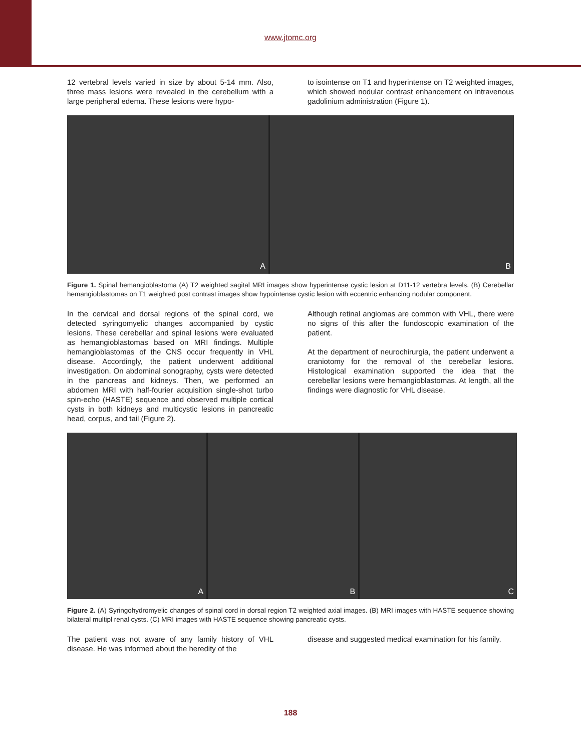www.jtomc.org
12 vertebral levels varied in size by about 5-14 mm. Also, three mass lesions were revealed in the cerebellum with a large peripheral edema. These lesions were hypo-
to isointense on T1 and hyperintense on T2 weighted images, which showed nodular contrast enhancement on intravenous gadolinium administration (Figure 1).
A B
Figure 1. Spinal hemangioblastoma (A) T2 weighted sagital MRI images show hyperintense cystic lesion at D11-12 vertebra levels. (B) Cerebellar hemangioblastomas on T1 weighted post contrast images show hypointense cystic lesion with eccentric enhancing nodular component.
In the cervical and dorsal regions of the spinal cord, we detected syringomyelic changes accompanied by cystic lesions. These cerebellar and spinal lesions were evaluated as hemangioblastomas based on MRI findings. Multiple hemangioblastomas of the CNS occur frequently in VHL disease. Accordingly, the patient underwent additional investigation. On abdominal sonography, cysts were detected in the pancreas and kidneys. Then, we performed an abdomen MRI with half-fourier acquisition single-shot turbo spin-echo (HASTE) sequence and observed multiple cortical cysts in both kidneys and multicystic lesions in pancreatic head, corpus, and tail (Figure 2).
Although retinal angiomas are common with VHL, there were no signs of this after the fundoscopic examination of the patient.
At the department of neurochirurgia, the patient underwent a craniotomy for the removal of the cerebellar lesions. Histological examination supported the idea that the cerebellar lesions were hemangioblastomas. At length, all the findings were diagnostic for VHL disease.
A B C
Figure 2. (A) Syringohydromyelic changes of spinal cord in dorsal region T2 weighted axial images. (B) MRI images with HASTE sequence showing bilateral multipl renal cysts. (C) MRI images with HASTE sequence showing pancreatic cysts.
The patient was not aware of any family history of VHL disease. He was informed about the heredity of the
disease and suggested medical examination for his family.
188